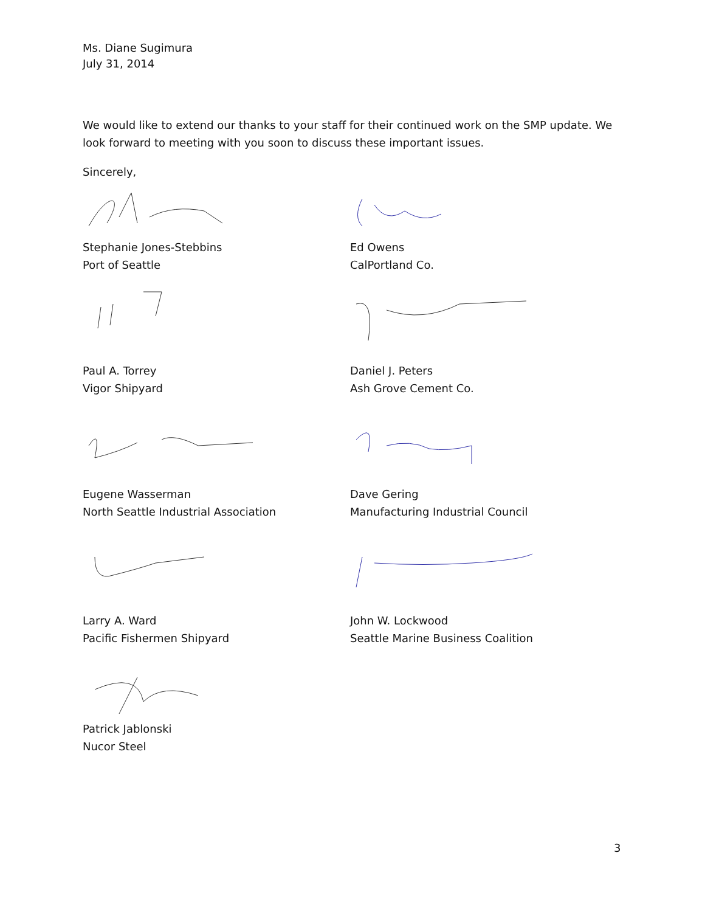Ms. Diane Sugimura
July 31, 2014
We would like to extend our thanks to your staff for their continued work on the SMP update. We look forward to meeting with you soon to discuss these important issues.
Sincerely,
Stephanie Jones-Stebbins
Port of Seattle
Ed Owens
CalPortland Co.
Paul A. Torrey
Vigor Shipyard
Daniel J. Peters
Ash Grove Cement Co.
Eugene Wasserman
North Seattle Industrial Association
Dave Gering
Manufacturing Industrial Council
Larry A. Ward
Pacific Fishermen Shipyard
John W. Lockwood
Seattle Marine Business Coalition
Patrick Jablonski
Nucor Steel
3